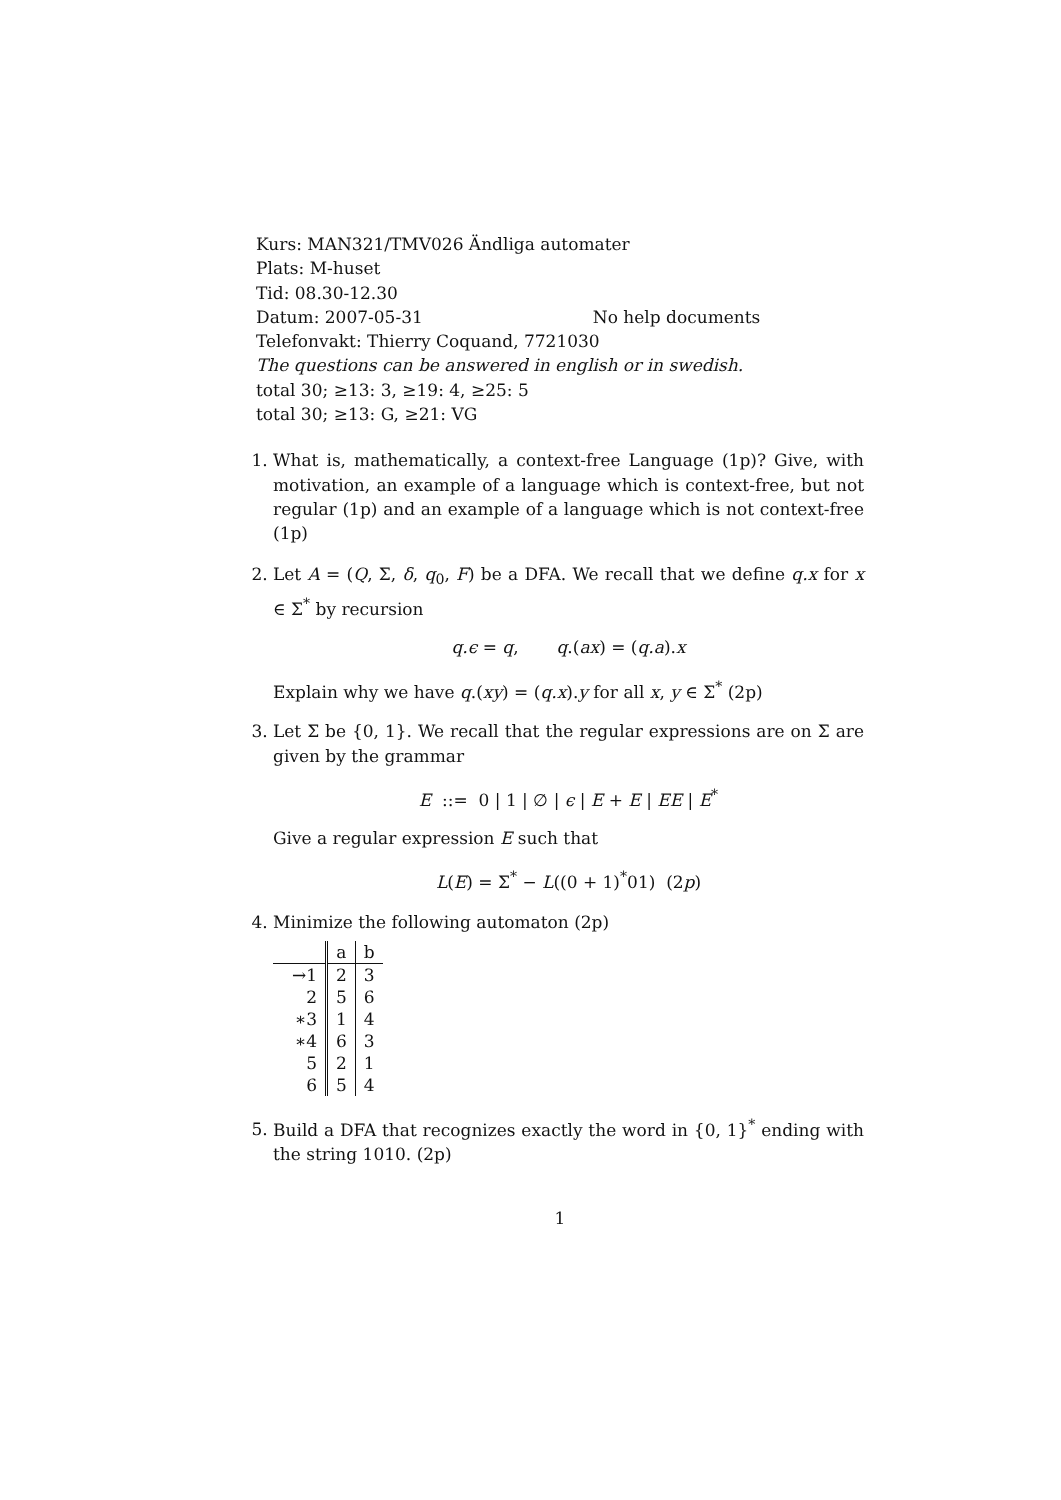Kurs: MAN321/TMV026 Ändliga automater
Plats: M-huset
Tid: 08.30-12.30
Datum: 2007-05-31 No help documents
Telefonvakt: Thierry Coquand, 7721030
The questions can be answered in english or in swedish.
total 30; ≥13: 3, ≥19: 4, ≥25: 5
total 30; ≥13: G, ≥21: VG
1. What is, mathematically, a context-free Language (1p)? Give, with motivation, an example of a language which is context-free, but not regular (1p) and an example of a language which is not context-free (1p)
2. Let A = (Q, Σ, δ, q<sub>0</sub>, F) be a DFA. We recall that we define q.x for x ∈ Σ<sup>*</sup> by recursion
q.ϵ = q, q.(ax) = (q.a).x
Explain why we have q.(xy) = (q.x).y for all x, y ∈ Σ<sup>*</sup> (2p)
3. Let Σ be {0, 1}. We recall that the regular expressions are on Σ are given by the grammar
E ::= 0 | 1 | ∅ | ϵ | E + E | EE | E<sup>*</sup>
Give a regular expression E such that
L(E) = Σ<sup>*</sup> − L((0 + 1)<sup>*</sup>01) (2p)
4. Minimize the following automaton (2p)
| | a | b |
| --- | --- | --- |
| →1 | 2 | 3 |
| 2 | 5 | 6 |
| ∗3 | 1 | 4 |
| ∗4 | 6 | 3 |
| 5 | 2 | 1 |
| 6 | 5 | 4 |
5. Build a DFA that recognizes exactly the word in {0, 1}<sup>*</sup> ending with the string 1010. (2p)
1